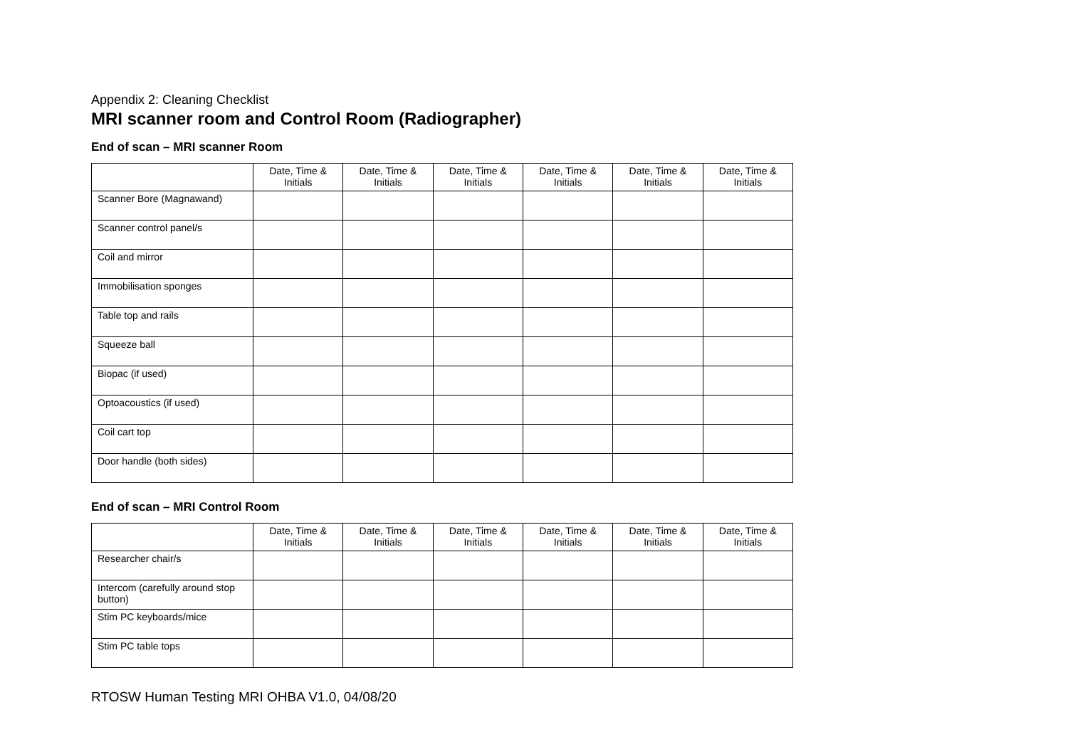Appendix 2: Cleaning Checklist
MRI scanner room and Control Room (Radiographer)
End of scan – MRI scanner Room
| | Date, Time & Initials | Date, Time & Initials | Date, Time & Initials | Date, Time & Initials | Date, Time & Initials | Date, Time & Initials |
| --- | --- | --- | --- | --- | --- | --- |
| Scanner Bore (Magnawand) | | | | | | |
| Scanner control panel/s | | | | | | |
| Coil and mirror | | | | | | |
| Immobilisation sponges | | | | | | |
| Table top and rails | | | | | | |
| Squeeze ball | | | | | | |
| Biopac (if used) | | | | | | |
| Optoacoustics (if used) | | | | | | |
| Coil cart top | | | | | | |
| Door handle (both sides) | | | | | | |
End of scan – MRI Control Room
| | Date, Time & Initials | Date, Time & Initials | Date, Time & Initials | Date, Time & Initials | Date, Time & Initials | Date, Time & Initials |
| --- | --- | --- | --- | --- | --- | --- |
| Researcher chair/s | | | | | | |
| Intercom (carefully around stop button) | | | | | | |
| Stim PC keyboards/mice | | | | | | |
| Stim PC table tops | | | | | | |
RTOSW Human Testing MRI OHBA V1.0, 04/08/20